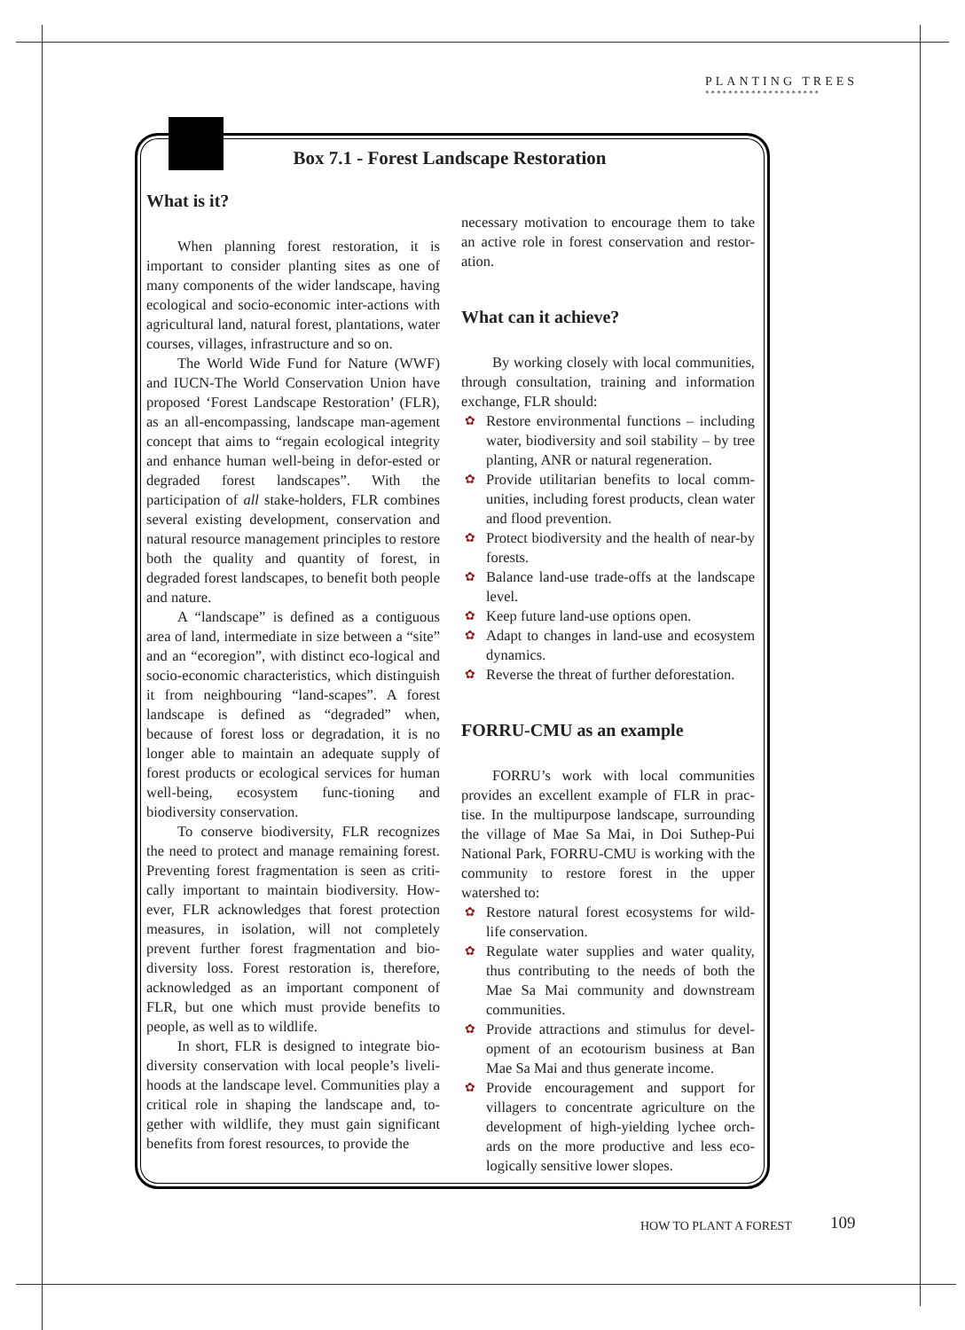PLANTING TREES
********************
Box 7.1 - Forest Landscape Restoration
What is it?
When planning forest restoration, it is important to consider planting sites as one of many components of the wider landscape, having ecological and socio-economic inter-actions with agricultural land, natural forest, plantations, water courses, villages, infrastructure and so on.
The World Wide Fund for Nature (WWF) and IUCN-The World Conservation Union have proposed ‘Forest Landscape Restoration’ (FLR), as an all-encompassing, landscape man-agement concept that aims to “regain ecological integrity and enhance human well-being in defor-ested or degraded forest landscapes”. With the participation of all stake-holders, FLR combines several existing development, conservation and natural resource management principles to restore both the quality and quantity of forest, in degraded forest landscapes, to benefit both people and nature.
A “landscape” is defined as a contiguous area of land, intermediate in size between a “site” and an “ecoregion”, with distinct eco-logical and socio-economic characteristics, which distinguish it from neighbouring “land-scapes”. A forest landscape is defined as “degraded” when, because of forest loss or degradation, it is no longer able to maintain an adequate supply of forest products or ecological services for human well-being, ecosystem func-tioning and biodiversity conservation.
To conserve biodiversity, FLR recognizes the need to protect and manage remaining forest. Preventing forest fragmentation is seen as criti-cally important to maintain biodiversity. How-ever, FLR acknowledges that forest protection measures, in isolation, will not completely prevent further forest fragmentation and bio-diversity loss. Forest restoration is, therefore, acknowledged as an important component of FLR, but one which must provide benefits to people, as well as to wildlife.
In short, FLR is designed to integrate bio-diversity conservation with local people’s liveli-hoods at the landscape level. Communities play a critical role in shaping the landscape and, to-gether with wildlife, they must gain significant benefits from forest resources, to provide the
necessary motivation to encourage them to take an active role in forest conservation and restor-ation.
What can it achieve?
By working closely with local communities, through consultation, training and information exchange, FLR should:
✿ Restore environmental functions – including water, biodiversity and soil stability – by tree planting, ANR or natural regeneration.
✿ Provide utilitarian benefits to local comm-unities, including forest products, clean water and flood prevention.
✿ Protect biodiversity and the health of near-by forests.
✿ Balance land-use trade-offs at the landscape level.
✿ Keep future land-use options open.
✿ Adapt to changes in land-use and ecosystem dynamics.
✿ Reverse the threat of further deforestation.
FORRU-CMU as an example
FORRU’s work with local communities provides an excellent example of FLR in prac-tise. In the multipurpose landscape, surrounding the village of Mae Sa Mai, in Doi Suthep-Pui National Park, FORRU-CMU is working with the community to restore forest in the upper watershed to:
✿ Restore natural forest ecosystems for wild-life conservation.
✿ Regulate water supplies and water quality, thus contributing to the needs of both the Mae Sa Mai community and downstream communities.
✿ Provide attractions and stimulus for devel-opment of an ecotourism business at Ban Mae Sa Mai and thus generate income.
✿ Provide encouragement and support for villagers to concentrate agriculture on the development of high-yielding lychee orch-ards on the more productive and less eco-logically sensitive lower slopes.
HOW TO PLANT A FOREST 109